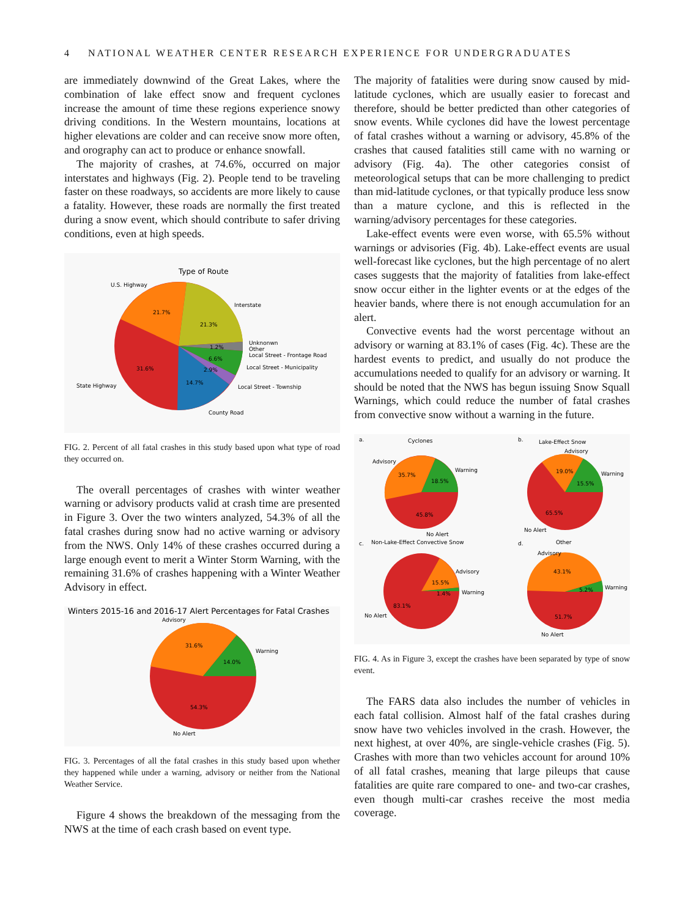4 NATIONAL WEATHER CENTER RESEARCH EXPERIENCE FOR UNDERGRADUATES
are immediately downwind of the Great Lakes, where the combination of lake effect snow and frequent cyclones increase the amount of time these regions experience snowy driving conditions. In the Western mountains, locations at higher elevations are colder and can receive snow more often, and orography can act to produce or enhance snowfall.
The majority of crashes, at 74.6%, occurred on major interstates and highways (Fig. 2). People tend to be traveling faster on these roadways, so accidents are more likely to cause a fatality. However, these roads are normally the first treated during a snow event, which should contribute to safer driving conditions, even at high speeds.
Type of Route
U.S. Highway
21.7%
Interstate
21.3%
Unknonwn
Other
Local Street - Frontage Road
1.2%
6.6%
2.9%
Local Street - Municipality
Local Street - Township
31.6%
State Highway
14.7%
County Road
FIG. 2. Percent of all fatal crashes in this study based upon what type of road they occurred on.
The overall percentages of crashes with winter weather warning or advisory products valid at crash time are presented in Figure 3. Over the two winters analyzed, 54.3% of all the fatal crashes during snow had no active warning or advisory from the NWS. Only 14% of these crashes occurred during a large enough event to merit a Winter Storm Warning, with the remaining 31.6% of crashes happening with a Winter Weather Advisory in effect.
Winters 2015-16 and 2016-17 Alert Percentages for Fatal Crashes
Advisory
31.6%
Warning
14.0%
54.3%
No Alert
FIG. 3. Percentages of all the fatal crashes in this study based upon whether they happened while under a warning, advisory or neither from the National Weather Service.
Figure 4 shows the breakdown of the messaging from the NWS at the time of each crash based on event type.
The majority of fatalities were during snow caused by mid-latitude cyclones, which are usually easier to forecast and therefore, should be better predicted than other categories of snow events. While cyclones did have the lowest percentage of fatal crashes without a warning or advisory, 45.8% of the crashes that caused fatalities still came with no warning or advisory (Fig. 4a). The other categories consist of meteorological setups that can be more challenging to predict than mid-latitude cyclones, or that typically produce less snow than a mature cyclone, and this is reflected in the warning/advisory percentages for these categories.
Lake-effect events were even worse, with 65.5% without warnings or advisories (Fig. 4b). Lake-effect events are usual well-forecast like cyclones, but the high percentage of no alert cases suggests that the majority of fatalities from lake-effect snow occur either in the lighter events or at the edges of the heavier bands, where there is not enough accumulation for an alert.
Convective events had the worst percentage without an advisory or warning at 83.1% of cases (Fig. 4c). These are the hardest events to predict, and usually do not produce the accumulations needed to qualify for an advisory or warning. It should be noted that the NWS has begun issuing Snow Squall Warnings, which could reduce the number of fatal crashes from convective snow without a warning in the future.
a.
Cyclones
Advisory
35.7%
Warning
18.5%
45.8%
No Alert
b.
Lake-Effect Snow
Advisory
19.0%
Warning
15.5%
65.5%
No Alert
c.
Non-Lake-Effect Convective Snow
Advisory
15.5%
Warning
1.4%
83.1%
No Alert
d.
Other
Advisory
43.1%
Warning
5.2%
51.7%
No Alert
FIG. 4. As in Figure 3, except the crashes have been separated by type of snow event.
The FARS data also includes the number of vehicles in each fatal collision. Almost half of the fatal crashes during snow have two vehicles involved in the crash. However, the next highest, at over 40%, are single-vehicle crashes (Fig. 5). Crashes with more than two vehicles account for around 10% of all fatal crashes, meaning that large pileups that cause fatalities are quite rare compared to one- and two-car crashes, even though multi-car crashes receive the most media coverage.